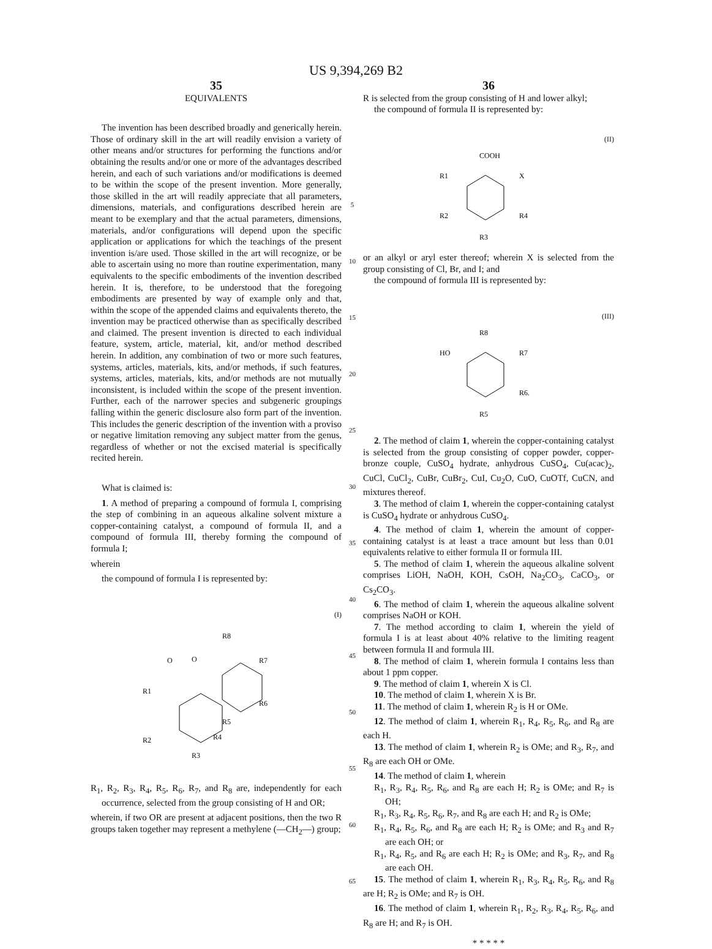US 9,394,269 B2
35
EQUIVALENTS
The invention has been described broadly and generically herein. Those of ordinary skill in the art will readily envision a variety of other means and/or structures for performing the functions and/or obtaining the results and/or one or more of the advantages described herein, and each of such variations and/or modifications is deemed to be within the scope of the present invention. More generally, those skilled in the art will readily appreciate that all parameters, dimensions, materials, and configurations described herein are meant to be exemplary and that the actual parameters, dimensions, materials, and/or configurations will depend upon the specific application or applications for which the teachings of the present invention is/are used. Those skilled in the art will recognize, or be able to ascertain using no more than routine experimentation, many equivalents to the specific embodiments of the invention described herein. It is, therefore, to be understood that the foregoing embodiments are presented by way of example only and that, within the scope of the appended claims and equivalents thereto, the invention may be practiced otherwise than as specifically described and claimed. The present invention is directed to each individual feature, system, article, material, kit, and/or method described herein. In addition, any combination of two or more such features, systems, articles, materials, kits, and/or methods, if such features, systems, articles, materials, kits, and/or methods are not mutually inconsistent, is included within the scope of the present invention. Further, each of the narrower species and subgeneric groupings falling within the generic disclosure also form part of the invention. This includes the generic description of the invention with a proviso or negative limitation removing any subject matter from the genus, regardless of whether or not the excised material is specifically recited herein.
What is claimed is:
1. A method of preparing a compound of formula I, comprising the step of combining in an aqueous alkaline solvent mixture a copper-containing catalyst, a compound of formula II, and a compound of formula III, thereby forming the compound of formula I;
wherein
the compound of formula I is represented by:
(I)
R8
R7
R6
R5
O
O
R1
R2
R4
R3
R<sub>1</sub>, R<sub>2</sub>, R<sub>3</sub>, R<sub>4</sub>, R<sub>5</sub>, R<sub>6</sub>, R<sub>7</sub>, and R<sub>8</sub> are, independently for each occurrence, selected from the group consisting of H and OR;
wherein, if two OR are present at adjacent positions, then the two R groups taken together may represent a methylene (—CH<sub>2</sub>—) group;
5
10
15
20
25
30
35
40
45
50
55
60
65
36
R is selected from the group consisting of H and lower alkyl;
the compound of formula II is represented by:
(II)
COOH
R1
X
R2
R4
R3
or an alkyl or aryl ester thereof; wherein X is selected from the group consisting of Cl, Br, and I; and
the compound of formula III is represented by:
(III)
R8
HO
R7
R6.
R5
2. The method of claim 1, wherein the copper-containing catalyst is selected from the group consisting of copper powder, copper-bronze couple, CuSO<sub>4</sub> hydrate, anhydrous CuSO<sub>4</sub>, Cu(acac)<sub>2</sub>, CuCl, CuCl<sub>2</sub>, CuBr, CuBr<sub>2</sub>, CuI, Cu<sub>2</sub>O, CuO, CuOTf, CuCN, and mixtures thereof.
3. The method of claim 1, wherein the copper-containing catalyst is CuSO<sub>4</sub> hydrate or anhydrous CuSO<sub>4</sub>.
4. The method of claim 1, wherein the amount of copper-containing catalyst is at least a trace amount but less than 0.01 equivalents relative to either formula II or formula III.
5. The method of claim 1, wherein the aqueous alkaline solvent comprises LiOH, NaOH, KOH, CsOH, Na<sub>2</sub>CO<sub>3</sub>, CaCO<sub>3</sub>, or Cs<sub>2</sub>CO<sub>3</sub>.
6. The method of claim 1, wherein the aqueous alkaline solvent comprises NaOH or KOH.
7. The method according to claim 1, wherein the yield of formula I is at least about 40% relative to the limiting reagent between formula II and formula III.
8. The method of claim 1, wherein formula I contains less than about 1 ppm copper.
9. The method of claim 1, wherein X is Cl.
10. The method of claim 1, wherein X is Br.
11. The method of claim 1, wherein R<sub>2</sub> is H or OMe.
12. The method of claim 1, wherein R<sub>1</sub>, R<sub>4</sub>, R<sub>5</sub>, R<sub>6</sub>, and R<sub>8</sub> are each H.
13. The method of claim 1, wherein R<sub>2</sub> is OMe; and R<sub>3</sub>, R<sub>7</sub>, and R<sub>8</sub> are each OH or OMe.
14. The method of claim 1, wherein
R<sub>1</sub>, R<sub>3</sub>, R<sub>4</sub>, R<sub>5</sub>, R<sub>6</sub>, and R<sub>8</sub> are each H; R<sub>2</sub> is OMe; and R<sub>7</sub> is OH;
R<sub>1</sub>, R<sub>3</sub>, R<sub>4</sub>, R<sub>5</sub>, R<sub>6</sub>, R<sub>7</sub>, and R<sub>8</sub> are each H; and R<sub>2</sub> is OMe;
R<sub>1</sub>, R<sub>4</sub>, R<sub>5</sub>, R<sub>6</sub>, and R<sub>8</sub> are each H; R<sub>2</sub> is OMe; and R<sub>3</sub> and R<sub>7</sub> are each OH; or
R<sub>1</sub>, R<sub>4</sub>, R<sub>5</sub>, and R<sub>6</sub> are each H; R<sub>2</sub> is OMe; and R<sub>3</sub>, R<sub>7</sub>, and R<sub>8</sub> are each OH.
15. The method of claim 1, wherein R<sub>1</sub>, R<sub>3</sub>, R<sub>4</sub>, R<sub>5</sub>, R<sub>6</sub>, and R<sub>8</sub> are H; R<sub>2</sub> is OMe; and R<sub>7</sub> is OH.
16. The method of claim 1, wherein R<sub>1</sub>, R<sub>2</sub>, R<sub>3</sub>, R<sub>4</sub>, R<sub>5</sub>, R<sub>6</sub>, and R<sub>8</sub> are H; and R<sub>7</sub> is OH.
* * * * *